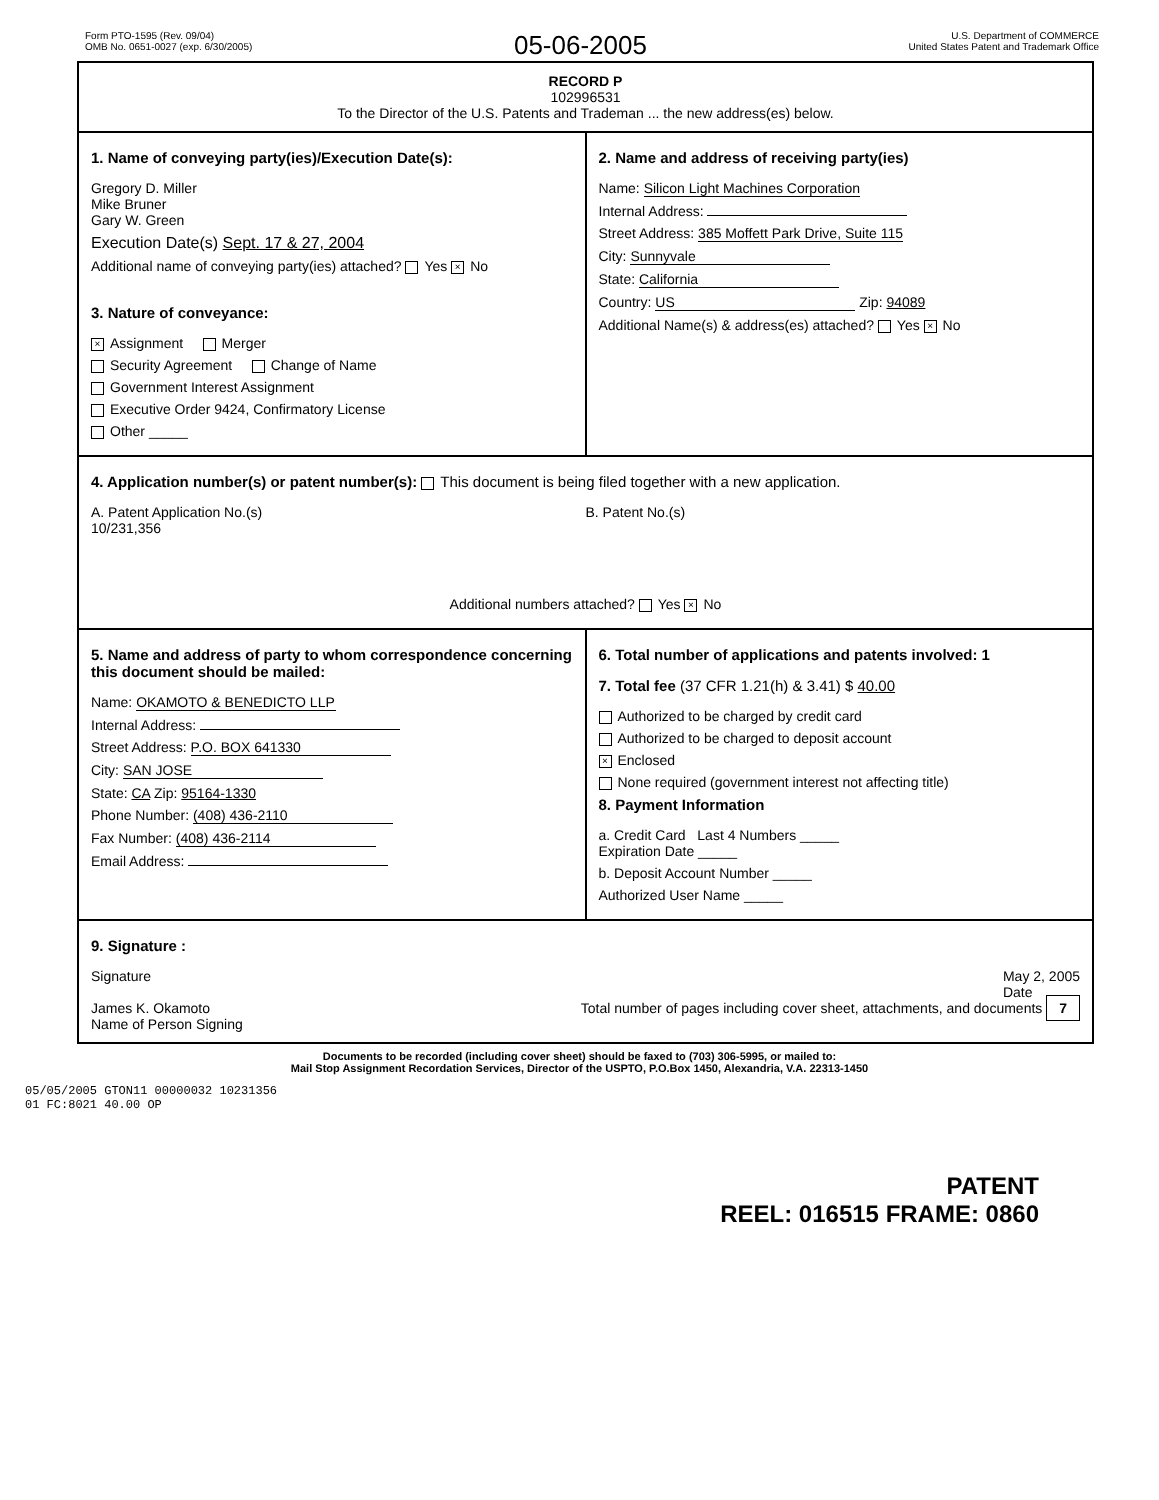Form PTO-1595 (Rev. 09/04)
OMB No. 0651-0027 (exp. 6/30/2005)
05-06-2005
U.S. Department of COMMERCE
United States Patent and Trademark Office
RECORD P
102996531
To the Director of the U.S. Patents and Trademan ... the new address(es) below.
1. Name of conveying party(ies)/Execution Date(s):
Gregory D. Miller
Mike Bruner
Gary W. Green
Execution Date(s) Sept. 17 & 27, 2004
Additional name of conveying party(ies) attached? Yes × No
3. Nature of conveyance:
× Assignment Merger
Security Agreement Change of Name
Government Interest Assignment
Executive Order 9424, Confirmatory License
Other _____
2. Name and address of receiving party(ies)
Name: Silicon Light Machines Corporation
Internal Address:
Street Address: 385 Moffett Park Drive, Suite 115
City: Sunnyvale
State: California
Country: US Zip: 94089
Additional Name(s) & address(es) attached? Yes × No
4. Application number(s) or patent number(s): This document is being filed together with a new application.
A. Patent Application No.(s)
10/231,356
B. Patent No.(s)
Additional numbers attached? Yes × No
5. Name and address of party to whom correspondence concerning this document should be mailed:
Name: OKAMOTO & BENEDICTO LLP
Internal Address:
Street Address: P.O. BOX 641330
City: SAN JOSE
State: CA Zip: 95164-1330
Phone Number: (408) 436-2110
Fax Number: (408) 436-2114
Email Address:
6. Total number of applications and patents involved: 1
7. Total fee (37 CFR 1.21(h) & 3.41) $ 40.00
Authorized to be charged by credit card
Authorized to be charged to deposit account
× Enclosed
None required (government interest not affecting title)
8. Payment Information
a. Credit Card Last 4 Numbers _____
Expiration Date _____
b. Deposit Account Number _____
Authorized User Name _____
9. Signature :
Signature May 2, 2005
Date
James K. Okamoto
Name of Person Signing Total number of pages including cover sheet, attachments, and documents 7
Documents to be recorded (including cover sheet) should be faxed to (703) 306-5995, or mailed to:
Mail Stop Assignment Recordation Services, Director of the USPTO, P.O.Box 1450, Alexandria, V.A. 22313-1450
05/05/2005 GTON11 00000032 10231356
01 FC:8021 40.00 OP
PATENT
REEL: 016515 FRAME: 0860